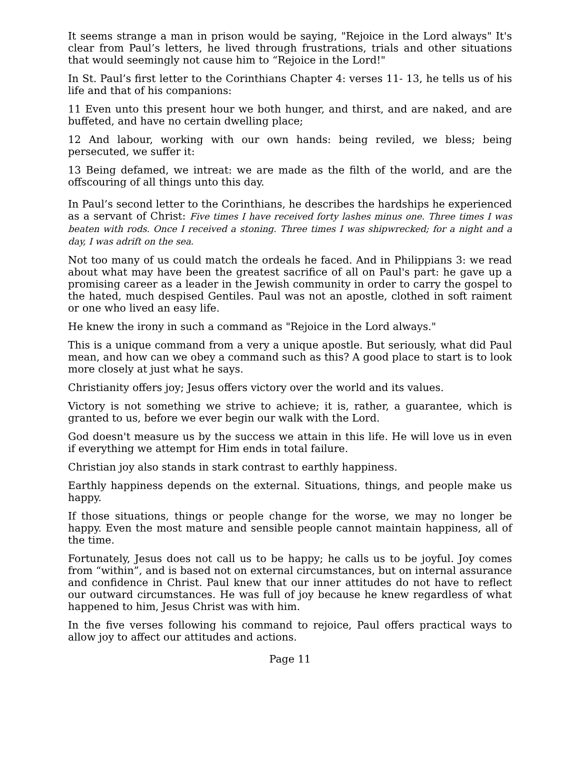It seems strange a man in prison would be saying, "Rejoice in the Lord always" It's clear from Paul’s letters, he lived through frustrations, trials and other situations that would seemingly not cause him to “Rejoice in the Lord!"
In St. Paul’s first letter to the Corinthians Chapter 4: verses 11- 13, he tells us of his life and that of his companions:
11 Even unto this present hour we both hunger, and thirst, and are naked, and are buffeted, and have no certain dwelling place;
12 And labour, working with our own hands: being reviled, we bless; being persecuted, we suffer it:
13 Being defamed, we intreat: we are made as the filth of the world, and are the offscouring of all things unto this day.
In Paul’s second letter to the Corinthians, he describes the hardships he experienced as a servant of Christ: Five times I have received forty lashes minus one. Three times I was beaten with rods. Once I received a stoning. Three times I was shipwrecked; for a night and a day, I was adrift on the sea.
Not too many of us could match the ordeals he faced. And in Philippians 3: we read about what may have been the greatest sacrifice of all on Paul's part: he gave up a promising career as a leader in the Jewish community in order to carry the gospel to the hated, much despised Gentiles. Paul was not an apostle, clothed in soft raiment or one who lived an easy life.
He knew the irony in such a command as "Rejoice in the Lord always."
This is a unique command from a very a unique apostle. But seriously, what did Paul mean, and how can we obey a command such as this? A good place to start is to look more closely at just what he says.
Christianity offers joy; Jesus offers victory over the world and its values.
Victory is not something we strive to achieve; it is, rather, a guarantee, which is granted to us, before we ever begin our walk with the Lord.
God doesn't measure us by the success we attain in this life. He will love us in even if everything we attempt for Him ends in total failure.
Christian joy also stands in stark contrast to earthly happiness.
Earthly happiness depends on the external. Situations, things, and people make us happy.
If those situations, things or people change for the worse, we may no longer be happy. Even the most mature and sensible people cannot maintain happiness, all of the time.
Fortunately, Jesus does not call us to be happy; he calls us to be joyful. Joy comes from “within”, and is based not on external circumstances, but on internal assurance and confidence in Christ. Paul knew that our inner attitudes do not have to reflect our outward circumstances. He was full of joy because he knew regardless of what happened to him, Jesus Christ was with him.
In the five verses following his command to rejoice, Paul offers practical ways to allow joy to affect our attitudes and actions.
Page 11